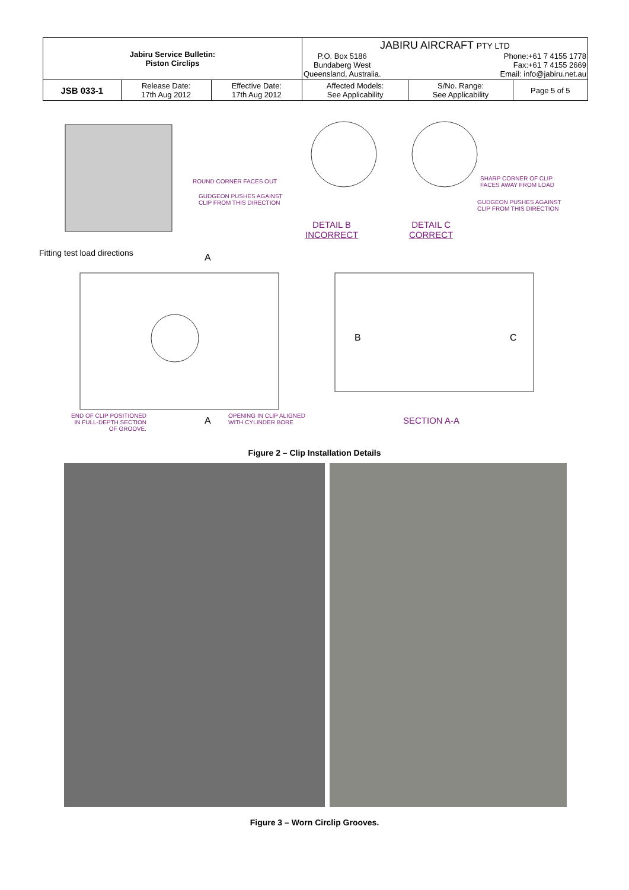| Jabiru Service Bulletin: Piston Circlips | | | JABIRU AIRCRAFT PTY LTD P.O. Box 5186 Bundaberg West Queensland, Australia. Phone:+61 7 4155 1778 Fax:+61 7 4155 2669 Email: info@jabiru.net.au | | |
| JSB 033-1 | Release Date: 17th Aug 2012 | Effective Date: 17th Aug 2012 | Affected Models: See Applicability | S/No. Range: See Applicability | Page 5 of 5 |
ROUND CORNER FACES OUT
GUDGEON PUSHES AGAINST
CLIP FROM THIS DIRECTION
SHARP CORNER OF CLIP
FACES AWAY FROM LOAD
GUDGEON PUSHES AGAINST
CLIP FROM THIS DIRECTION
DETAIL B
INCORRECT
DETAIL C
CORRECT
Fitting test load directions A
B C
END OF CLIP POSITIONED
IN FULL-DEPTH SECTION
OF GROOVE.
A
OPENING IN CLIP ALIGNED
WITH CYLINDER BORE
SECTION A-A
Figure 2 – Clip Installation Details
Figure 3 – Worn Circlip Grooves.